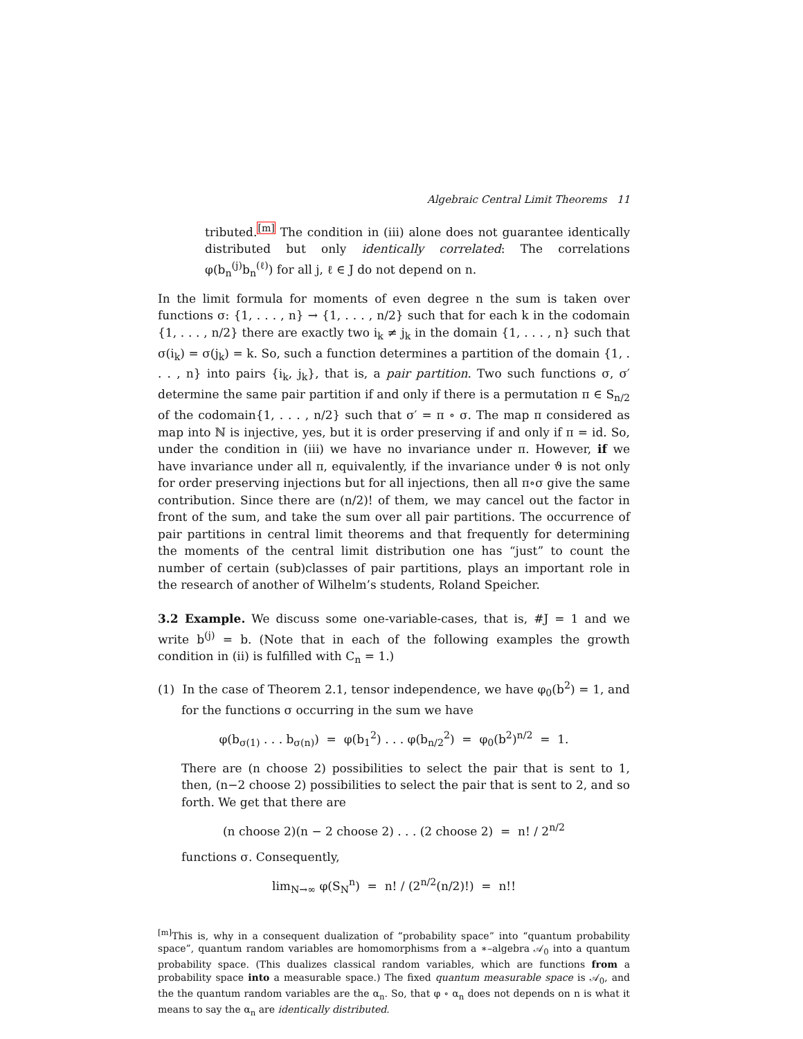Algebraic Central Limit Theorems 11
tributed.<sup>[m]</sup> The condition in (iii) alone does not guarantee identically distributed but only identically correlated: The correlations φ(b<sub>n</sub><sup>(j)</sup>b<sub>n</sub><sup>(ℓ)</sup>) for all j, ℓ ∈ J do not depend on n.
In the limit formula for moments of even degree n the sum is taken over functions σ: {1, . . . , n} → {1, . . . , n/2} such that for each k in the codomain {1, . . . , n/2} there are exactly two i<sub>k</sub> ≠ j<sub>k</sub> in the domain {1, . . . , n} such that σ(i<sub>k</sub>) = σ(j<sub>k</sub>) = k. So, such a function determines a partition of the domain {1, . . . , n} into pairs {i<sub>k</sub>, j<sub>k</sub>}, that is, a pair partition. Two such functions σ, σ′ determine the same pair partition if and only if there is a permutation π ∈ S<sub>n/2</sub> of the codomain{1, . . . , n/2} such that σ′ = π ∘ σ. The map π considered as map into ℕ is injective, yes, but it is order preserving if and only if π = id. So, under the condition in (iii) we have no invariance under π. However, if we have invariance under all π, equivalently, if the invariance under ϑ is not only for order preserving injections but for all injections, then all π∘σ give the same contribution. Since there are (n/2)! of them, we may cancel out the factor in front of the sum, and take the sum over all pair partitions. The occurrence of pair partitions in central limit theorems and that frequently for determining the moments of the central limit distribution one has “just” to count the number of certain (sub)classes of pair partitions, plays an important role in the research of another of Wilhelm’s students, Roland Speicher.
3.2 Example. We discuss some one-variable-cases, that is, #J = 1 and we write b<sup>(j)</sup> = b. (Note that in each of the following examples the growth condition in (ii) is fulfilled with C<sub>n</sub> = 1.)
(1) In the case of Theorem 2.1, tensor independence, we have φ<sub>0</sub>(b<sup>2</sup>) = 1, and for the functions σ occurring in the sum we have
φ(b<sub>σ(1)</sub> . . . b<sub>σ(n)</sub>) = φ(b<sub>1</sub><sup>2</sup>) . . . φ(b<sub>n/2</sub><sup>2</sup>) = φ<sub>0</sub>(b<sup>2</sup>)<sup>n/2</sup> = 1.
There are (n choose 2) possibilities to select the pair that is sent to 1, then, (n−2 choose 2) possibilities to select the pair that is sent to 2, and so forth. We get that there are
(n choose 2)(n − 2 choose 2) . . . (2 choose 2) = n! / 2<sup>n/2</sup>
functions σ. Consequently,
lim<sub>N→∞</sub> φ(S<sub>N</sub><sup>n</sup>) = n! / (2<sup>n/2</sup>(n/2)!) = n!!
<sup>[m]</sup> This is, why in a consequent dualization of “probability space” into “quantum probability space”, quantum random variables are homomorphisms from a ∗–algebra 𝒜<sub>0</sub> into a quantum probability space. (This dualizes classical random variables, which are functions from a probability space into a measurable space.) The fixed quantum measurable space is 𝒜<sub>0</sub>, and the the quantum random variables are the α<sub>n</sub>. So, that φ ∘ α<sub>n</sub> does not depends on n is what it means to say the α<sub>n</sub> are identically distributed.